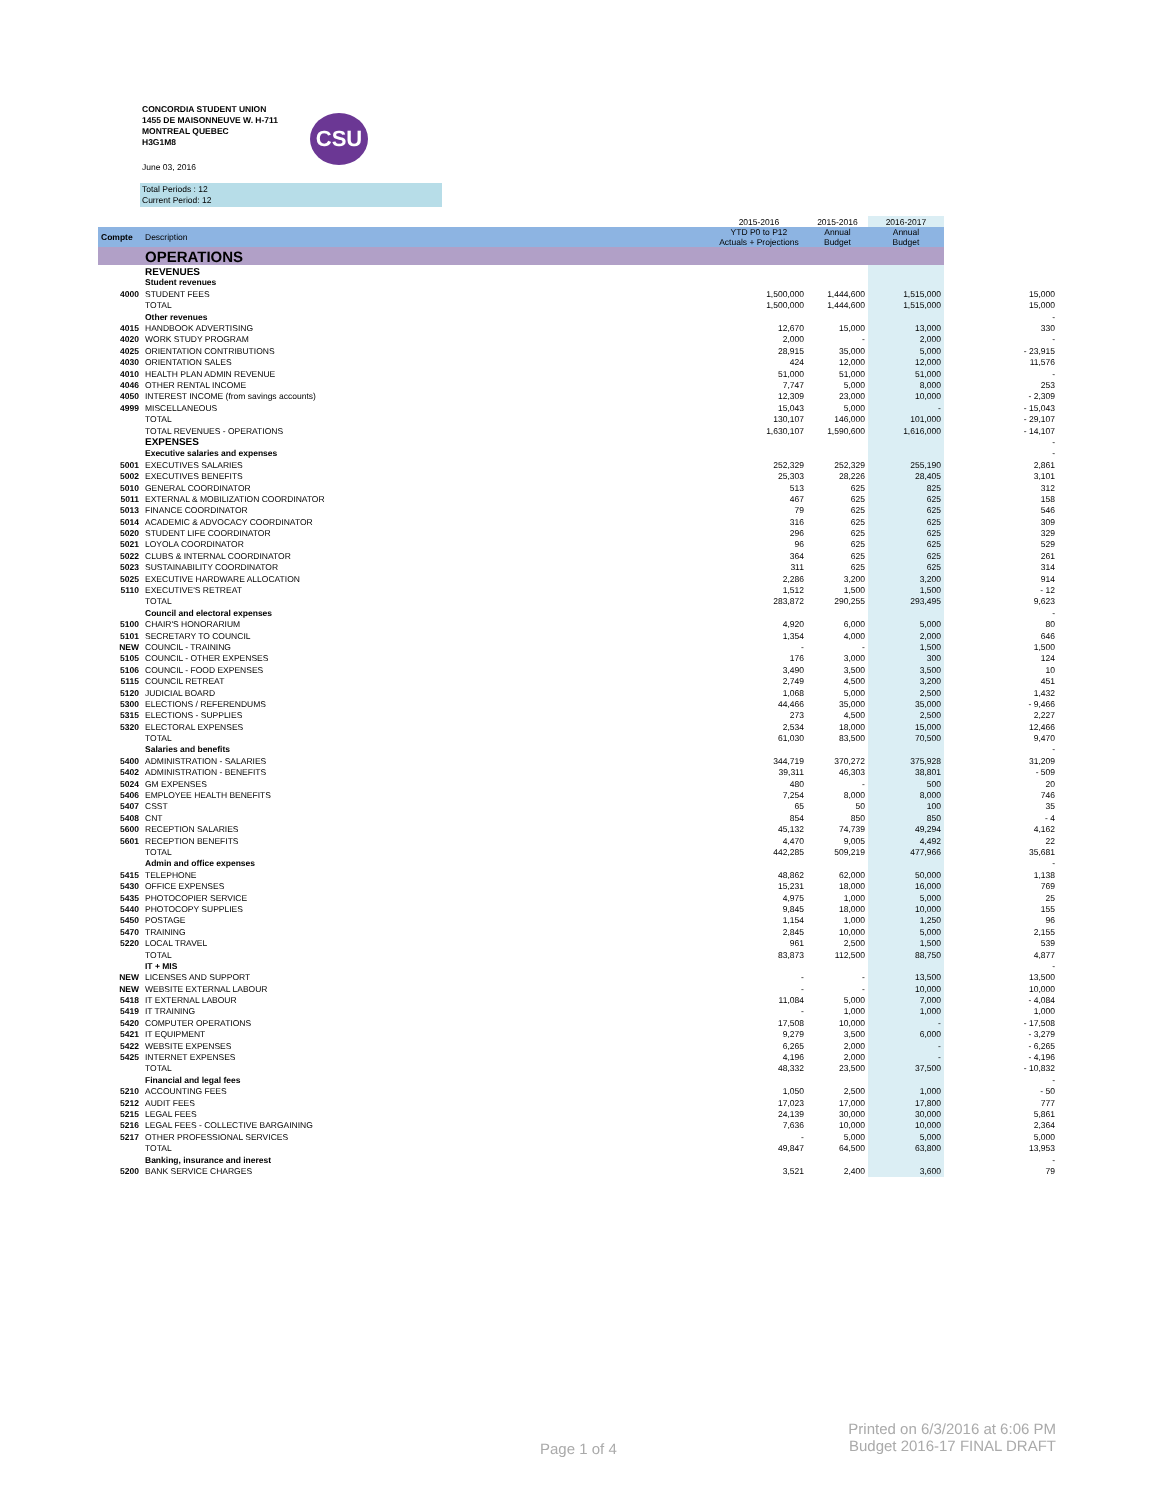CONCORDIA STUDENT UNION
1455 DE MAISONNEUVE W. H-711
MONTREAL QUEBEC
H3G1M8
CSU
June 03, 2016
Total Periods : 12
Current Period: 12
| | | 2015-2016 | 2015-2016 | 2016-2017 | |
| Compte | Description | YTD P0 to P12 Actuals + Projections | Annual Budget | Annual Budget | |
| | OPERATIONS | | | | |
| | REVENUES | | | | |
| | Student revenues | | | | |
| 4000 | STUDENT FEES | 1,500,000 | 1,444,600 | 1,515,000 | 15,000 |
| | TOTAL | 1,500,000 | 1,444,600 | 1,515,000 | 15,000 |
| | Other revenues | | | | - |
| 4015 | HANDBOOK ADVERTISING | 12,670 | 15,000 | 13,000 | 330 |
| 4020 | WORK STUDY PROGRAM | 2,000 | - | 2,000 | - |
| 4025 | ORIENTATION CONTRIBUTIONS | 28,915 | 35,000 | 5,000 | - 23,915 |
| 4030 | ORIENTATION SALES | 424 | 12,000 | 12,000 | 11,576 |
| 4010 | HEALTH PLAN ADMIN REVENUE | 51,000 | 51,000 | 51,000 | - |
| 4046 | OTHER RENTAL INCOME | 7,747 | 5,000 | 8,000 | 253 |
| 4050 | INTEREST INCOME (from savings accounts) | 12,309 | 23,000 | 10,000 | - 2,309 |
| 4999 | MISCELLANEOUS | 15,043 | 5,000 | - | - 15,043 |
| | TOTAL | 130,107 | 146,000 | 101,000 | - 29,107 |
| | TOTAL REVENUES - OPERATIONS | 1,630,107 | 1,590,600 | 1,616,000 | - 14,107 |
| | EXPENSES | | | | - |
| | Executive salaries and expenses | | | | - |
| 5001 | EXECUTIVES SALARIES | 252,329 | 252,329 | 255,190 | 2,861 |
| 5002 | EXECUTIVES BENEFITS | 25,303 | 28,226 | 28,405 | 3,101 |
| 5010 | GENERAL COORDINATOR | 513 | 625 | 825 | 312 |
| 5011 | EXTERNAL & MOBILIZATION COORDINATOR | 467 | 625 | 625 | 158 |
| 5013 | FINANCE COORDINATOR | 79 | 625 | 625 | 546 |
| 5014 | ACADEMIC & ADVOCACY COORDINATOR | 316 | 625 | 625 | 309 |
| 5020 | STUDENT LIFE COORDINATOR | 296 | 625 | 625 | 329 |
| 5021 | LOYOLA COORDINATOR | 96 | 625 | 625 | 529 |
| 5022 | CLUBS & INTERNAL COORDINATOR | 364 | 625 | 625 | 261 |
| 5023 | SUSTAINABILITY COORDINATOR | 311 | 625 | 625 | 314 |
| 5025 | EXECUTIVE HARDWARE ALLOCATION | 2,286 | 3,200 | 3,200 | 914 |
| 5110 | EXECUTIVE'S RETREAT | 1,512 | 1,500 | 1,500 | - 12 |
| | TOTAL | 283,872 | 290,255 | 293,495 | 9,623 |
| | Council and electoral expenses | | | | - |
| 5100 | CHAIR'S HONORARIUM | 4,920 | 6,000 | 5,000 | 80 |
| 5101 | SECRETARY TO COUNCIL | 1,354 | 4,000 | 2,000 | 646 |
| NEW | COUNCIL - TRAINING | - | - | 1,500 | 1,500 |
| 5105 | COUNCIL - OTHER EXPENSES | 176 | 3,000 | 300 | 124 |
| 5106 | COUNCIL - FOOD EXPENSES | 3,490 | 3,500 | 3,500 | 10 |
| 5115 | COUNCIL RETREAT | 2,749 | 4,500 | 3,200 | 451 |
| 5120 | JUDICIAL BOARD | 1,068 | 5,000 | 2,500 | 1,432 |
| 5300 | ELECTIONS / REFERENDUMS | 44,466 | 35,000 | 35,000 | - 9,466 |
| 5315 | ELECTIONS - SUPPLIES | 273 | 4,500 | 2,500 | 2,227 |
| 5320 | ELECTORAL EXPENSES | 2,534 | 18,000 | 15,000 | 12,466 |
| | TOTAL | 61,030 | 83,500 | 70,500 | 9,470 |
| | Salaries and benefits | | | | - |
| 5400 | ADMINISTRATION - SALARIES | 344,719 | 370,272 | 375,928 | 31,209 |
| 5402 | ADMINISTRATION - BENEFITS | 39,311 | 46,303 | 38,801 | - 509 |
| 5024 | GM EXPENSES | 480 | - | 500 | 20 |
| 5406 | EMPLOYEE HEALTH BENEFITS | 7,254 | 8,000 | 8,000 | 746 |
| 5407 | CSST | 65 | 50 | 100 | 35 |
| 5408 | CNT | 854 | 850 | 850 | - 4 |
| 5600 | RECEPTION SALARIES | 45,132 | 74,739 | 49,294 | 4,162 |
| 5601 | RECEPTION BENEFITS | 4,470 | 9,005 | 4,492 | 22 |
| | TOTAL | 442,285 | 509,219 | 477,966 | 35,681 |
| | Admin and office expenses | | | | - |
| 5415 | TELEPHONE | 48,862 | 62,000 | 50,000 | 1,138 |
| 5430 | OFFICE EXPENSES | 15,231 | 18,000 | 16,000 | 769 |
| 5435 | PHOTOCOPIER SERVICE | 4,975 | 1,000 | 5,000 | 25 |
| 5440 | PHOTOCOPY SUPPLIES | 9,845 | 18,000 | 10,000 | 155 |
| 5450 | POSTAGE | 1,154 | 1,000 | 1,250 | 96 |
| 5470 | TRAINING | 2,845 | 10,000 | 5,000 | 2,155 |
| 5220 | LOCAL TRAVEL | 961 | 2,500 | 1,500 | 539 |
| | TOTAL | 83,873 | 112,500 | 88,750 | 4,877 |
| | IT + MIS | | | | - |
| NEW | LICENSES AND SUPPORT | - | - | 13,500 | 13,500 |
| NEW | WEBSITE EXTERNAL LABOUR | - | - | 10,000 | 10,000 |
| 5418 | IT EXTERNAL LABOUR | 11,084 | 5,000 | 7,000 | - 4,084 |
| 5419 | IT TRAINING | - | 1,000 | 1,000 | 1,000 |
| 5420 | COMPUTER OPERATIONS | 17,508 | 10,000 | - | - 17,508 |
| 5421 | IT EQUIPMENT | 9,279 | 3,500 | 6,000 | - 3,279 |
| 5422 | WEBSITE EXPENSES | 6,265 | 2,000 | - | - 6,265 |
| 5425 | INTERNET EXPENSES | 4,196 | 2,000 | - | - 4,196 |
| | TOTAL | 48,332 | 23,500 | 37,500 | - 10,832 |
| | Financial and legal fees | | | | - |
| 5210 | ACCOUNTING FEES | 1,050 | 2,500 | 1,000 | - 50 |
| 5212 | AUDIT FEES | 17,023 | 17,000 | 17,800 | 777 |
| 5215 | LEGAL FEES | 24,139 | 30,000 | 30,000 | 5,861 |
| 5216 | LEGAL FEES - COLLECTIVE BARGAINING | 7,636 | 10,000 | 10,000 | 2,364 |
| 5217 | OTHER PROFESSIONAL SERVICES | - | 5,000 | 5,000 | 5,000 |
| | TOTAL | 49,847 | 64,500 | 63,800 | 13,953 |
| | Banking, insurance and inerest | | | | - |
| 5200 | BANK SERVICE CHARGES | 3,521 | 2,400 | 3,600 | 79 |
Page 1 of 4
Printed on 6/3/2016 at 6:06 PM
Budget 2016-17 FINAL DRAFT